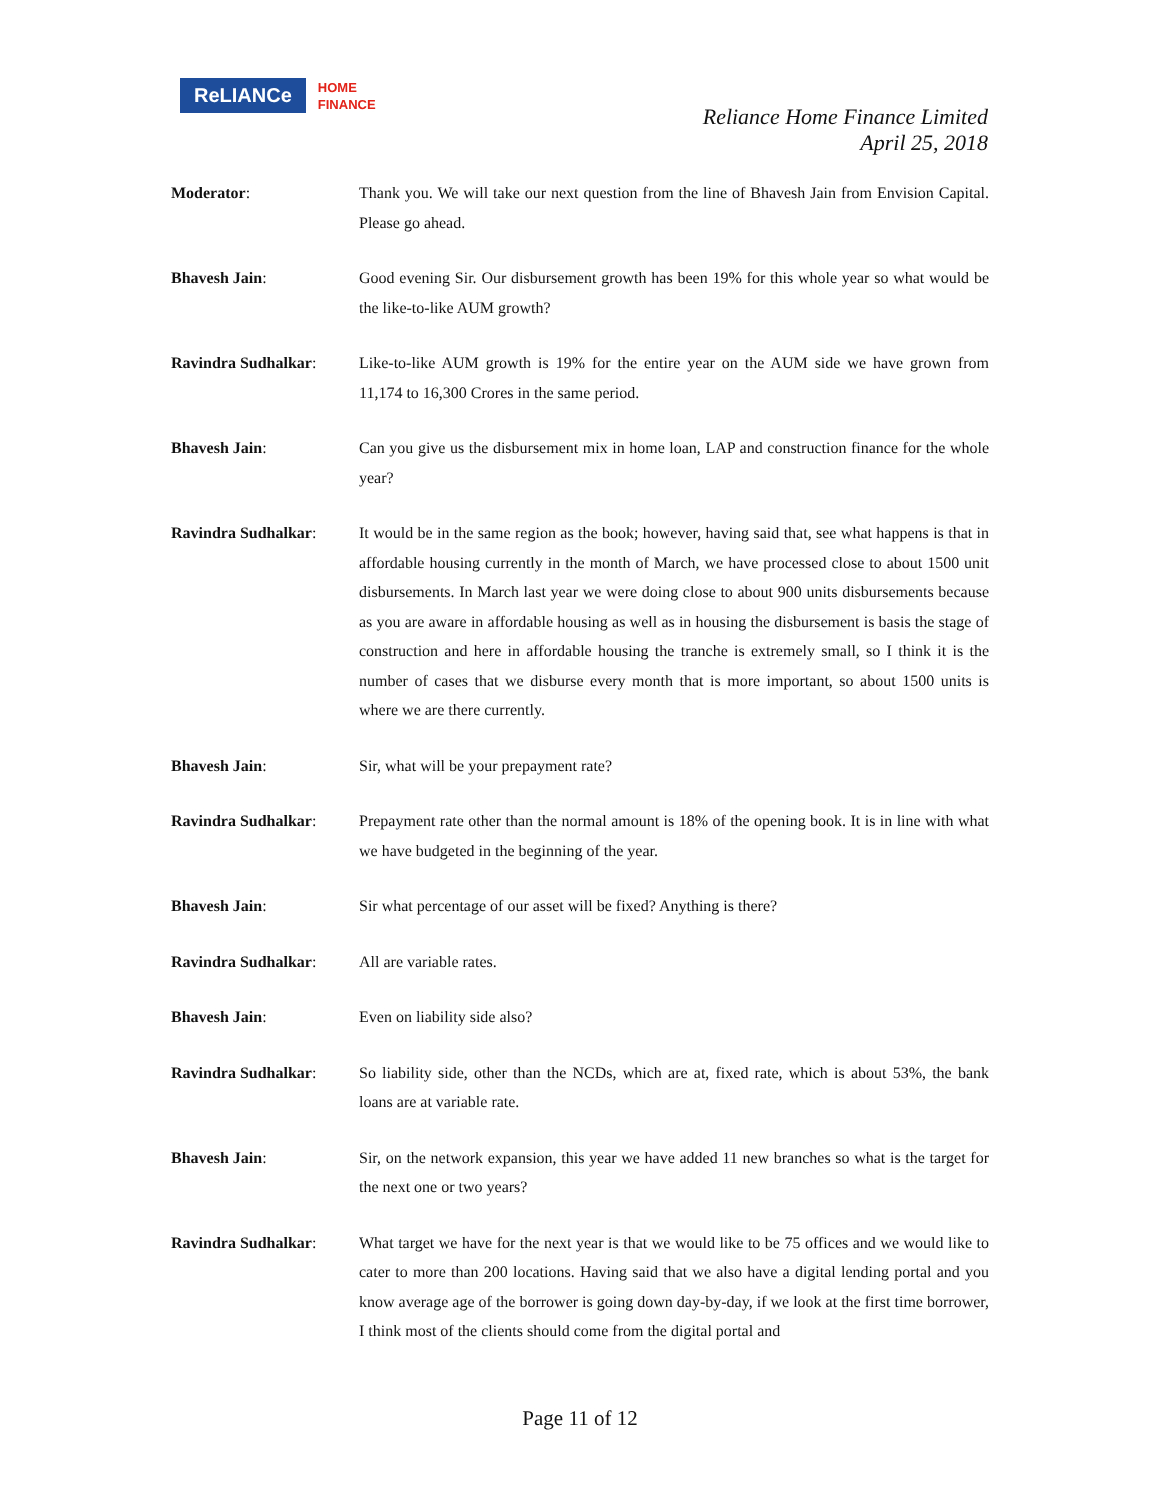ReLIANCe
HOME
FINANCE
Reliance Home Finance Limited
April 25, 2018
Moderator: Thank you. We will take our next question from the line of Bhavesh Jain from Envision Capital. Please go ahead.
Bhavesh Jain: Good evening Sir. Our disbursement growth has been 19% for this whole year so what would be the like-to-like AUM growth?
Ravindra Sudhalkar: Like-to-like AUM growth is 19% for the entire year on the AUM side we have grown from 11,174 to 16,300 Crores in the same period.
Bhavesh Jain: Can you give us the disbursement mix in home loan, LAP and construction finance for the whole year?
Ravindra Sudhalkar: It would be in the same region as the book; however, having said that, see what happens is that in affordable housing currently in the month of March, we have processed close to about 1500 unit disbursements. In March last year we were doing close to about 900 units disbursements because as you are aware in affordable housing as well as in housing the disbursement is basis the stage of construction and here in affordable housing the tranche is extremely small, so I think it is the number of cases that we disburse every month that is more important, so about 1500 units is where we are there currently.
Bhavesh Jain: Sir, what will be your prepayment rate?
Ravindra Sudhalkar: Prepayment rate other than the normal amount is 18% of the opening book. It is in line with what we have budgeted in the beginning of the year.
Bhavesh Jain: Sir what percentage of our asset will be fixed? Anything is there?
Ravindra Sudhalkar: All are variable rates.
Bhavesh Jain: Even on liability side also?
Ravindra Sudhalkar: So liability side, other than the NCDs, which are at, fixed rate, which is about 53%, the bank loans are at variable rate.
Bhavesh Jain: Sir, on the network expansion, this year we have added 11 new branches so what is the target for the next one or two years?
Ravindra Sudhalkar: What target we have for the next year is that we would like to be 75 offices and we would like to cater to more than 200 locations. Having said that we also have a digital lending portal and you know average age of the borrower is going down day-by-day, if we look at the first time borrower, I think most of the clients should come from the digital portal and
Page 11 of 12